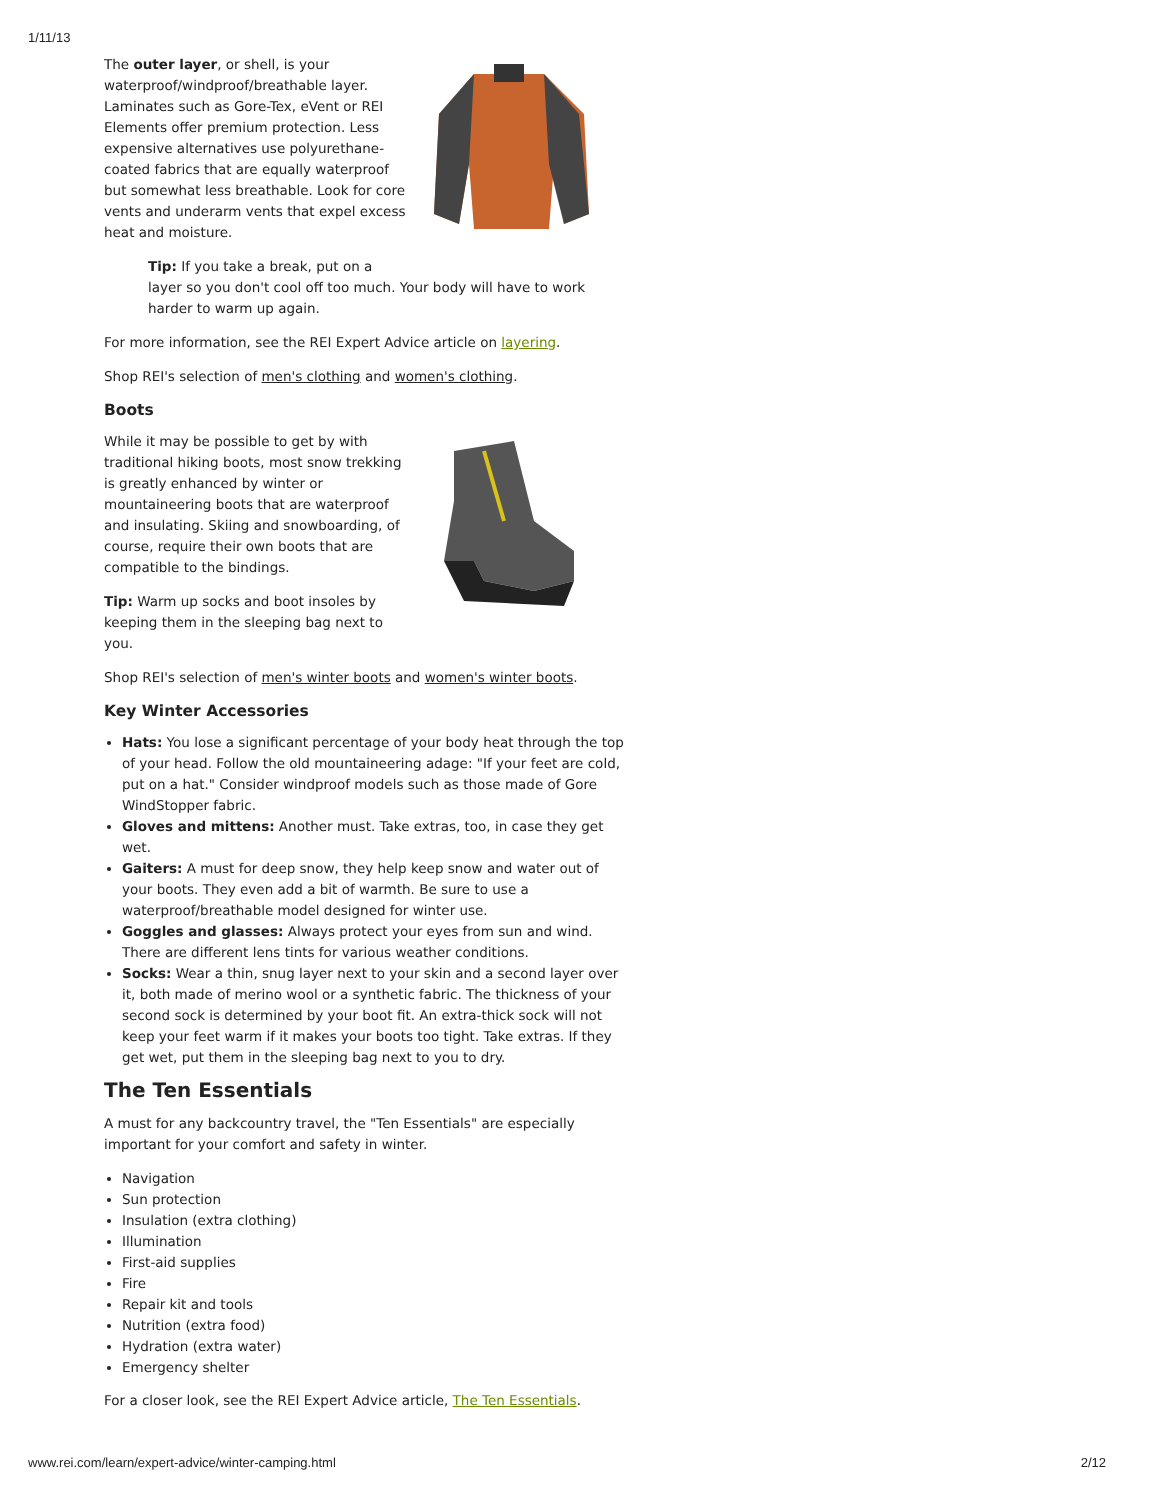1/11/13
The outer layer, or shell, is your waterproof/windproof/breathable layer. Laminates such as Gore-Tex, eVent or REI Elements offer premium protection. Less expensive alternatives use polyurethane-coated fabrics that are equally waterproof but somewhat less breathable. Look for core vents and underarm vents that expel excess heat and moisture.
Tip: If you take a break, put on a
layer so you don't cool off too much. Your body will have to work harder to warm up again.
For more information, see the REI Expert Advice article on layering.
Shop REI's selection of men's clothing and women's clothing.
Boots
While it may be possible to get by with traditional hiking boots, most snow trekking is greatly enhanced by winter or mountaineering boots that are waterproof and insulating. Skiing and snowboarding, of course, require their own boots that are compatible to the bindings.
Tip: Warm up socks and boot insoles by keeping them in the sleeping bag next to you.
Shop REI's selection of men's winter boots and women's winter boots.
Key Winter Accessories
Hats: You lose a significant percentage of your body heat through the top of your head. Follow the old mountaineering adage: "If your feet are cold, put on a hat." Consider windproof models such as those made of Gore WindStopper fabric.
Gloves and mittens: Another must. Take extras, too, in case they get wet.
Gaiters: A must for deep snow, they help keep snow and water out of your boots. They even add a bit of warmth. Be sure to use a waterproof/breathable model designed for winter use.
Goggles and glasses: Always protect your eyes from sun and wind. There are different lens tints for various weather conditions.
Socks: Wear a thin, snug layer next to your skin and a second layer over it, both made of merino wool or a synthetic fabric. The thickness of your second sock is determined by your boot fit. An extra-thick sock will not keep your feet warm if it makes your boots too tight. Take extras. If they get wet, put them in the sleeping bag next to you to dry.
The Ten Essentials
A must for any backcountry travel, the "Ten Essentials" are especially important for your comfort and safety in winter.
Navigation
Sun protection
Insulation (extra clothing)
Illumination
First-aid supplies
Fire
Repair kit and tools
Nutrition (extra food)
Hydration (extra water)
Emergency shelter
For a closer look, see the REI Expert Advice article, The Ten Essentials.
www.rei.com/learn/expert-advice/winter-camping.html 2/12